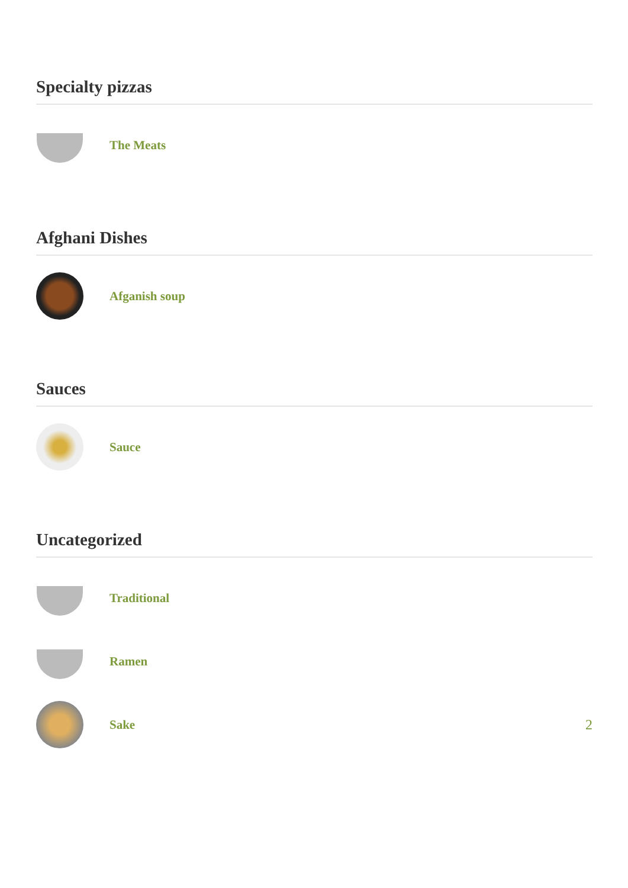Specialty pizzas
The Meats
Afghani Dishes
Afganish soup
Sauces
Sauce
Uncategorized
Traditional
Ramen
Sake 2